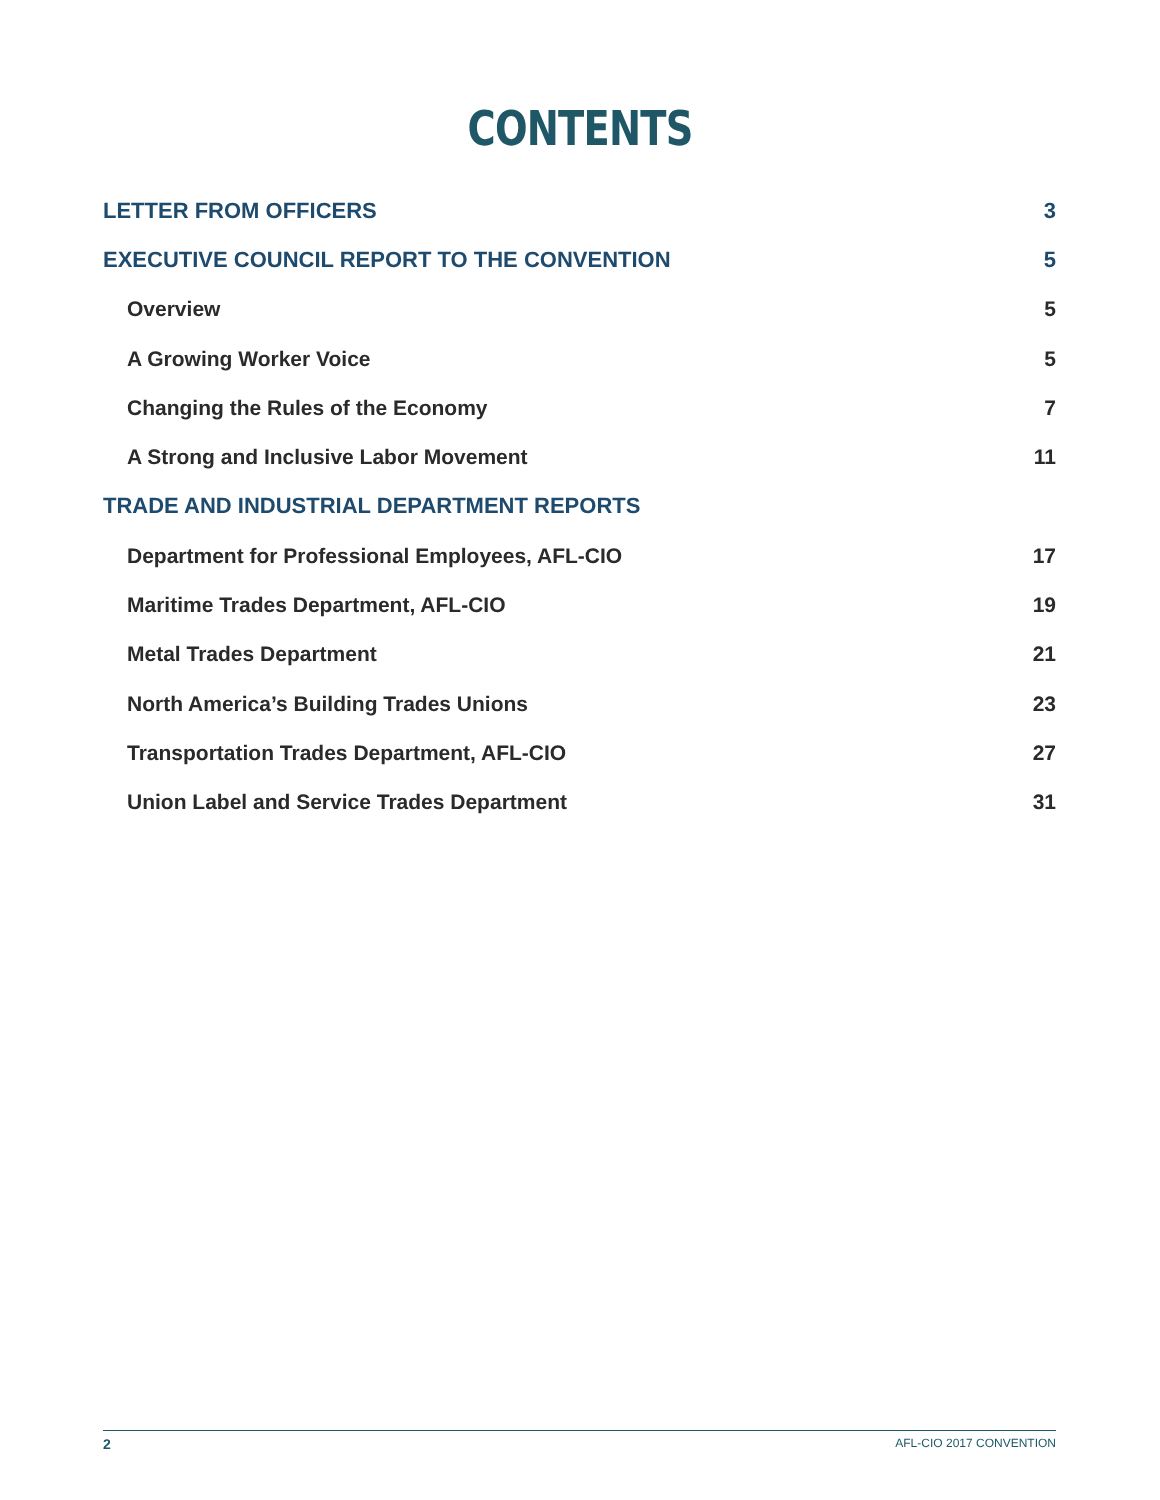CONTENTS
LETTER FROM OFFICERS 3
EXECUTIVE COUNCIL REPORT TO THE CONVENTION 5
Overview 5
A Growing Worker Voice 5
Changing the Rules of the Economy 7
A Strong and Inclusive Labor Movement 11
TRADE AND INDUSTRIAL DEPARTMENT REPORTS
Department for Professional Employees, AFL-CIO 17
Maritime Trades Department, AFL-CIO 19
Metal Trades Department 21
North America’s Building Trades Unions 23
Transportation Trades Department, AFL-CIO 27
Union Label and Service Trades Department 31
2 AFL-CIO 2017 CONVENTION